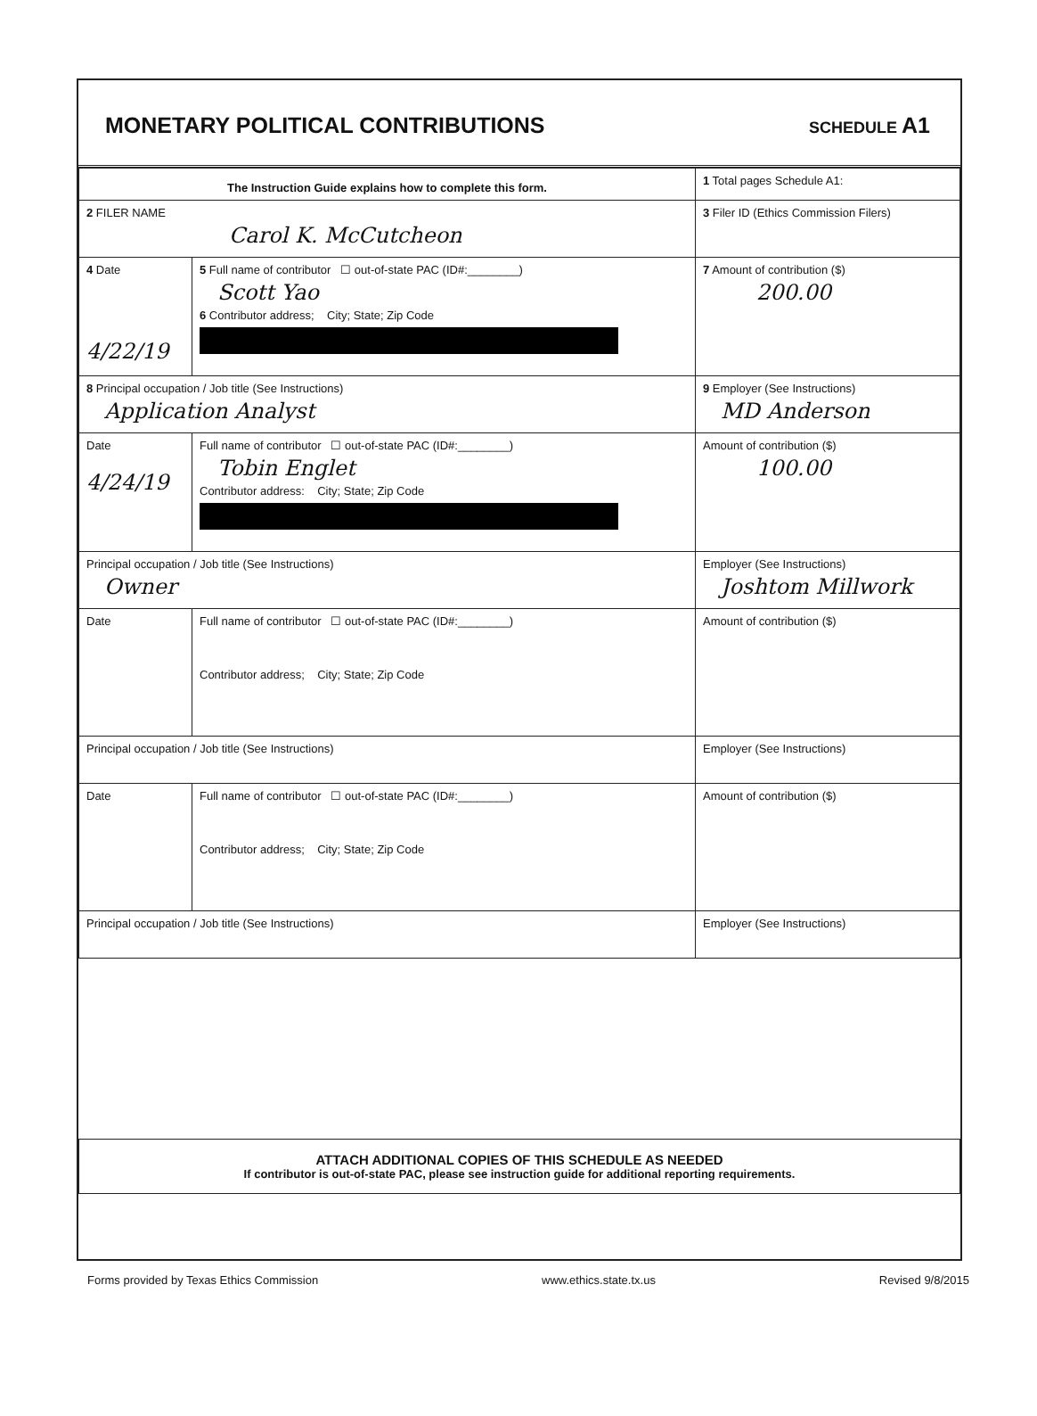MONETARY POLITICAL CONTRIBUTIONS
SCHEDULE A1
| The Instruction Guide explains how to complete this form. | | | 1 Total pages Schedule A1: |
| 2 FILER NAME Carol K. McCutcheon | | | 3 Filer ID (Ethics Commission Filers) |
| 4 Date 4/22/19 | 5 Full name of contributor ☐ out-of-state PAC (ID#:________) Scott Yao 6 Contributor address; City; State; Zip Code | | 7 Amount of contribution ($) 200.00 |
| 8 Principal occupation / Job title (See Instructions) Application Analyst | | 9 Employer (See Instructions) MD Anderson | |
| Date 4/24/19 | Full name of contributor ☐ out-of-state PAC (ID#:________) Tobin Englet Contributor address: City; State; Zip Code | | Amount of contribution ($) 100.00 |
| Principal occupation / Job title (See Instructions) Owner | | Employer (See Instructions) Joshtom Millwork | |
| Date | Full name of contributor ☐ out-of-state PAC (ID#:________) Contributor address; City; State; Zip Code | | Amount of contribution ($) |
| Principal occupation / Job title (See Instructions) | | Employer (See Instructions) | |
| Date | Full name of contributor ☐ out-of-state PAC (ID#:________) Contributor address; City; State; Zip Code | | Amount of contribution ($) |
| Principal occupation / Job title (See Instructions) | | Employer (See Instructions) | |
| ATTACH ADDITIONAL COPIES OF THIS SCHEDULE AS NEEDED If contributor is out-of-state PAC, please see instruction guide for additional reporting requirements. | | | |
Forms provided by Texas Ethics Commission www.ethics.state.tx.us Revised 9/8/2015